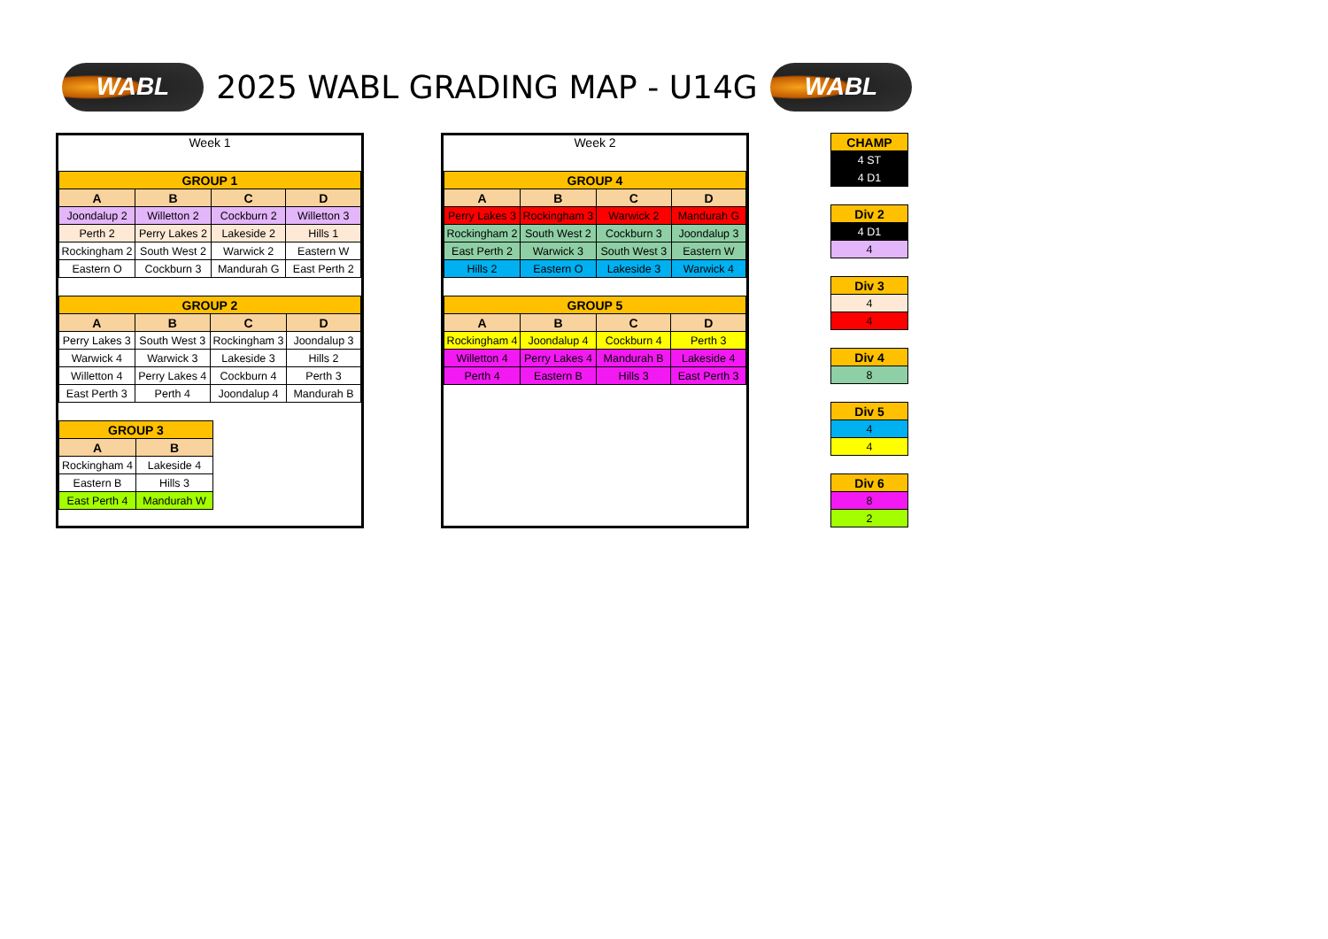WABL
2025 WABL GRADING MAP - U14G
WABL
Week 1
| GROUP 1 | | | |
| A | B | C | D |
| Joondalup 2 | Willetton 2 | Cockburn 2 | Willetton 3 |
| Perth 2 | Perry Lakes 2 | Lakeside 2 | Hills 1 |
| Rockingham 2 | South West 2 | Warwick 2 | Eastern W |
| Eastern O | Cockburn 3 | Mandurah G | East Perth 2 |
| GROUP 2 | | | |
| A | B | C | D |
| Perry Lakes 3 | South West 3 | Rockingham 3 | Joondalup 3 |
| Warwick 4 | Warwick 3 | Lakeside 3 | Hills 2 |
| Willetton 4 | Perry Lakes 4 | Cockburn 4 | Perth 3 |
| East Perth 3 | Perth 4 | Joondalup 4 | Mandurah B |
| GROUP 3 | |
| A | B |
| Rockingham 4 | Lakeside 4 |
| Eastern B | Hills 3 |
| East Perth 4 | Mandurah W |
Week 2
| GROUP 4 | | | |
| A | B | C | D |
| Perry Lakes 3 | Rockingham 3 | Warwick 2 | Mandurah G |
| Rockingham 2 | South West 2 | Cockburn 3 | Joondalup 3 |
| East Perth 2 | Warwick 3 | South West 3 | Eastern W |
| Hills 2 | Eastern O | Lakeside 3 | Warwick 4 |
| GROUP 5 | | | |
| A | B | C | D |
| Rockingham 4 | Joondalup 4 | Cockburn 4 | Perth 3 |
| Willetton 4 | Perry Lakes 4 | Mandurah B | Lakeside 4 |
| Perth 4 | Eastern B | Hills 3 | East Perth 3 |
| CHAMP |
| 4 ST |
| 4 D1 |
| Div 2 |
| 4 D1 |
| 4 |
| Div 3 |
| 4 |
| 4 |
| Div 4 |
| 8 |
| Div 5 |
| 4 |
| 4 |
| Div 6 |
| 8 |
| 2 |